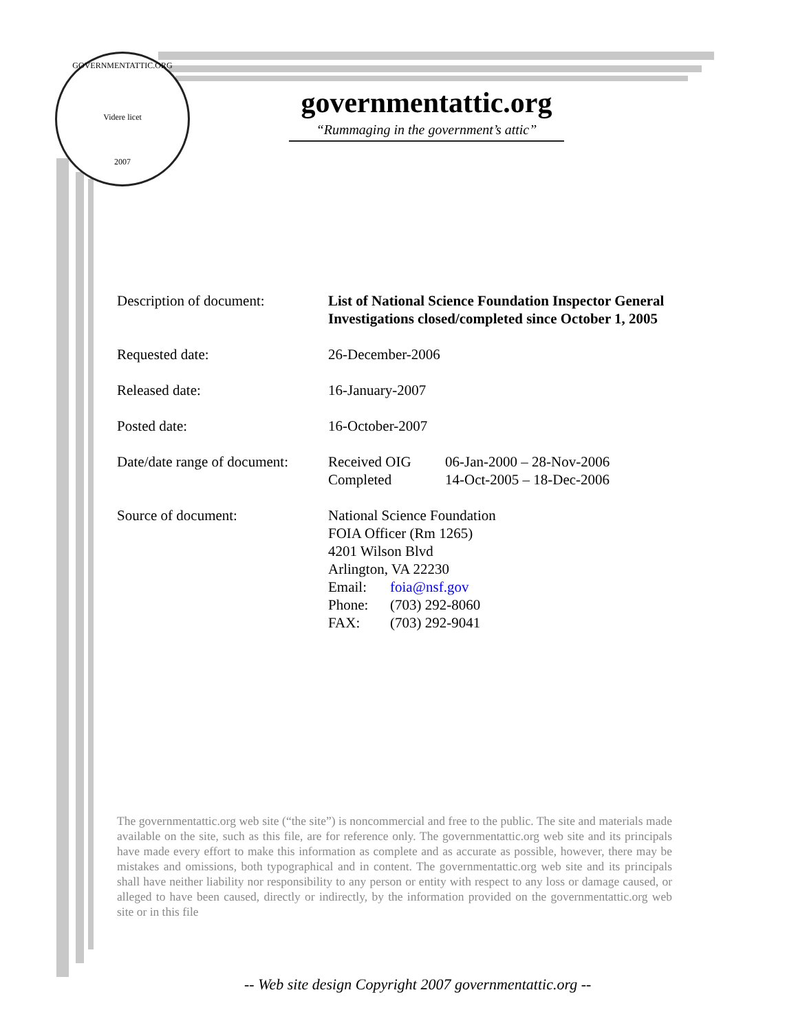GOVERNMENTATTIC.ORG
Videre licet
2007
governmentattic.org
“Rummaging in the government’s attic”
| Description of document: | List of National Science Foundation Inspector General Investigations closed/completed since October 1, 2005 |
| Requested date: | 26-December-2006 |
| Released date: | 16-January-2007 |
| Posted date: | 16-October-2007 |
| Date/date range of document: | / Received OIG Completed / 06-Jan-2000 – 28-Nov-2006 14-Oct-2005 – 18-Dec-2006 / |
| Source of document: | National Science Foundation FOIA Officer (Rm 1265) 4201 Wilson Blvd Arlington, VA 22230 / Email: / foia@nsf.gov / / Phone: / (703) 292-8060 / / FAX: / (703) 292-9041 / |
The governmentattic.org web site (“the site”) is noncommercial and free to the public. The site and materials made available on the site, such as this file, are for reference only. The governmentattic.org web site and its principals have made every effort to make this information as complete and as accurate as possible, however, there may be mistakes and omissions, both typographical and in content. The governmentattic.org web site and its principals shall have neither liability nor responsibility to any person or entity with respect to any loss or damage caused, or alleged to have been caused, directly or indirectly, by the information provided on the governmentattic.org web site or in this file
-- Web site design Copyright 2007 governmentattic.org --